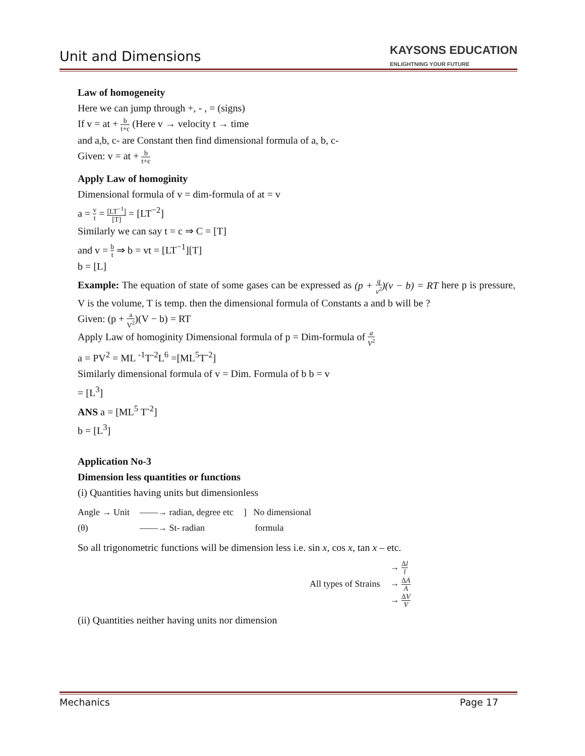Unit and Dimensions
KAYSONS EDUCATION
ENLIGHTNING YOUR FUTURE
Law of homogeneity
Here we can jump through +, - , = (signs)
If v = at + b t+c (Here v → velocity t → time
and a,b, c- are Constant then find dimensional formula of a, b, c-
Given: v = at + b t+c
Apply Law of homoginity
Dimensional formula of v = dim-formula of at = v
a = v t = [LT<sup>−1</sup>] [T] = [LT<sup>−2</sup>]
Similarly we can say t = c ⇒ C = [T]
and v = b t ⇒ b = vt = [LT<sup>−1</sup>][T]
b = [L]
Example: The equation of state of some gases can be expressed as (p + q v<sup>2</sup>)(v − b) = RT here p is pressure, V is the volume, T is temp. then the dimensional formula of Constants a and b will be ?
Given: (p + a V<sup>2</sup>)(V − b) = RT
Apply Law of homoginity Dimensional formula of p = Dim-formula of a V<sup>2</sup>
a = PV<sup>2</sup> = ML <sup>-1</sup>T<sup>-2</sup>L<sup>6</sup> =[ML<sup>5</sup>T<sup>-2</sup>]
Similarly dimensional formula of v = Dim. Formula of b b = v
= [L<sup>3</sup>]
ANS a = [ML<sup>5</sup> T<sup>-2</sup>]
b = [L<sup>3</sup>]
Application No-3
Dimension less quantities or functions
(i) Quantities having units but dimensionless
Angle → Unit
(θ)
——→ radian, degree etc
——→ St- radian
] No dimensional
formula
So all trigonometric functions will be dimension less i.e. sin x, cos x, tan x – etc.
All types of Strains
→ Δl l
→ ΔA A
→ ΔV V
(ii) Quantities neither having units nor dimension
Mechanics Page 17